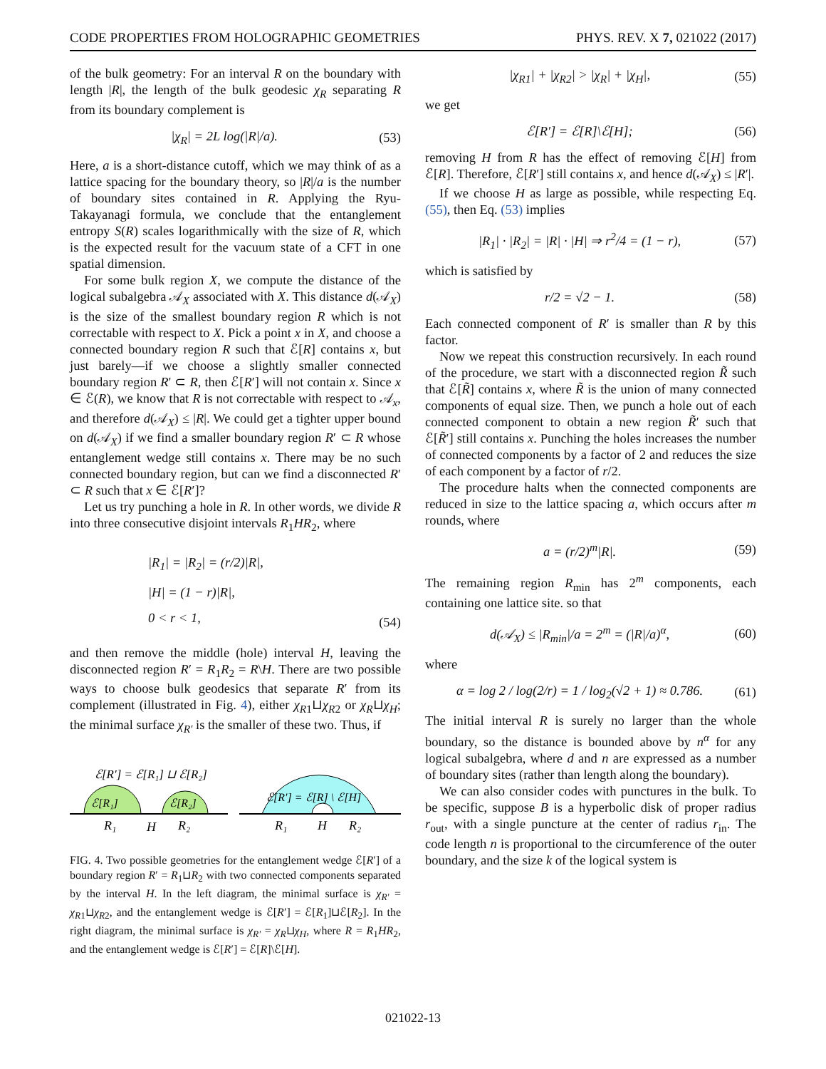CODE PROPERTIES FROM HOLOGRAPHIC GEOMETRIES PHYS. REV. X 7, 021022 (2017)
of the bulk geometry: For an interval R on the boundary with length |R|, the length of the bulk geodesic χ<sub>R</sub> separating R from its boundary complement is
|χ<sub>R</sub>| = 2L log(|R|/a). (53)
Here, a is a short-distance cutoff, which we may think of as a lattice spacing for the boundary theory, so |R|/a is the number of boundary sites contained in R. Applying the Ryu-Takayanagi formula, we conclude that the entanglement entropy S(R) scales logarithmically with the size of R, which is the expected result for the vacuum state of a CFT in one spatial dimension.
For some bulk region X, we compute the distance of the logical subalgebra 𝒜<sub>X</sub> associated with X. This distance d(𝒜<sub>X</sub>) is the size of the smallest boundary region R which is not correctable with respect to X. Pick a point x in X, and choose a connected boundary region R such that ℰ[R] contains x, but just barely—if we choose a slightly smaller connected boundary region R′ ⊂ R, then ℰ[R′] will not contain x. Since x ∈ ℰ(R), we know that R is not correctable with respect to 𝒜<sub>x</sub>, and therefore d(𝒜<sub>X</sub>) ≤ |R|. We could get a tighter upper bound on d(𝒜<sub>X</sub>) if we find a smaller boundary region R′ ⊂ R whose entanglement wedge still contains x. There may be no such connected boundary region, but can we find a disconnected R′ ⊂ R such that x ∈ ℰ[R′]?
Let us try punching a hole in R. In other words, we divide R into three consecutive disjoint intervals R<sub>1</sub>HR<sub>2</sub>, where
|R<sub>1</sub>| = |R<sub>2</sub>| = (r/2)|R|,
|H| = (1 − r)|R|,
0 < r < 1, (54)
and then remove the middle (hole) interval H, leaving the disconnected region R′ = R<sub>1</sub>R<sub>2</sub> = R\H. There are two possible ways to choose bulk geodesics that separate R′ from its complement (illustrated in Fig. 4), either χ<sub>R1</sub>⊔χ<sub>R2</sub> or χ<sub>R</sub>⊔χ<sub>H</sub>; the minimal surface χ<sub>R′</sub> is the smaller of these two. Thus, if
ℰ[R′] = ℰ[R₁] ⊔ ℰ[R₂]
ℰ[R₁]
ℰ[R₂]
R₁
H
R₂
ℰ[R′] = ℰ[R] \ ℰ[H]
R₁
H
R₂
FIG. 4. Two possible geometries for the entanglement wedge ℰ[R′] of a boundary region R′ = R<sub>1</sub>⊔R<sub>2</sub> with two connected components separated by the interval H. In the left diagram, the minimal surface is χ<sub>R′</sub> = χ<sub>R1</sub>⊔χ<sub>R2</sub>, and the entanglement wedge is ℰ[R′] = ℰ[R<sub>1</sub>]⊔ℰ[R<sub>2</sub>]. In the right diagram, the minimal surface is χ<sub>R′</sub> = χ<sub>R</sub>⊔χ<sub>H</sub>, where R = R<sub>1</sub>HR<sub>2</sub>, and the entanglement wedge is ℰ[R′] = ℰ[R]\ℰ[H].
|χ<sub>R1</sub>| + |χ<sub>R2</sub>| > |χ<sub>R</sub>| + |χ<sub>H</sub>|, (55)
we get
ℰ[R′] = ℰ[R]\ℰ[H]; (56)
removing H from R has the effect of removing ℰ[H] from ℰ[R]. Therefore, ℰ[R′] still contains x, and hence d(𝒜<sub>X</sub>) ≤ |R′|.
If we choose H as large as possible, while respecting Eq. (55), then Eq. (53) implies
|R<sub>1</sub>| · |R<sub>2</sub>| = |R| · |H| ⇒ r<sup>2</sup>/4 = (1 − r), (57)
which is satisfied by
r/2 = √2 − 1. (58)
Each connected component of R′ is smaller than R by this factor.
Now we repeat this construction recursively. In each round of the procedure, we start with a disconnected region R̃ such that ℰ[R̃] contains x, where R̃ is the union of many connected components of equal size. Then, we punch a hole out of each connected component to obtain a new region R̃′ such that ℰ[R̃′] still contains x. Punching the holes increases the number of connected components by a factor of 2 and reduces the size of each component by a factor of r/2.
The procedure halts when the connected components are reduced in size to the lattice spacing a, which occurs after m rounds, where
a = (r/2)<sup>m</sup>|R|. (59)
The remaining region R<sub>min</sub> has 2<sup>m</sup> components, each containing one lattice site. so that
d(𝒜<sub>X</sub>) ≤ |R<sub>min</sub>|/a = 2<sup>m</sup> = (|R|/a)<sup>α</sup>, (60)
where
α = log 2 / log(2/r) = 1 / log<sub>2</sub>(√2 + 1) ≈ 0.786. (61)
The initial interval R is surely no larger than the whole boundary, so the distance is bounded above by n<sup>α</sup> for any logical subalgebra, where d and n are expressed as a number of boundary sites (rather than length along the boundary).
We can also consider codes with punctures in the bulk. To be specific, suppose B is a hyperbolic disk of proper radius r<sub>out</sub>, with a single puncture at the center of radius r<sub>in</sub>. The code length n is proportional to the circumference of the outer boundary, and the size k of the logical system is
021022-13